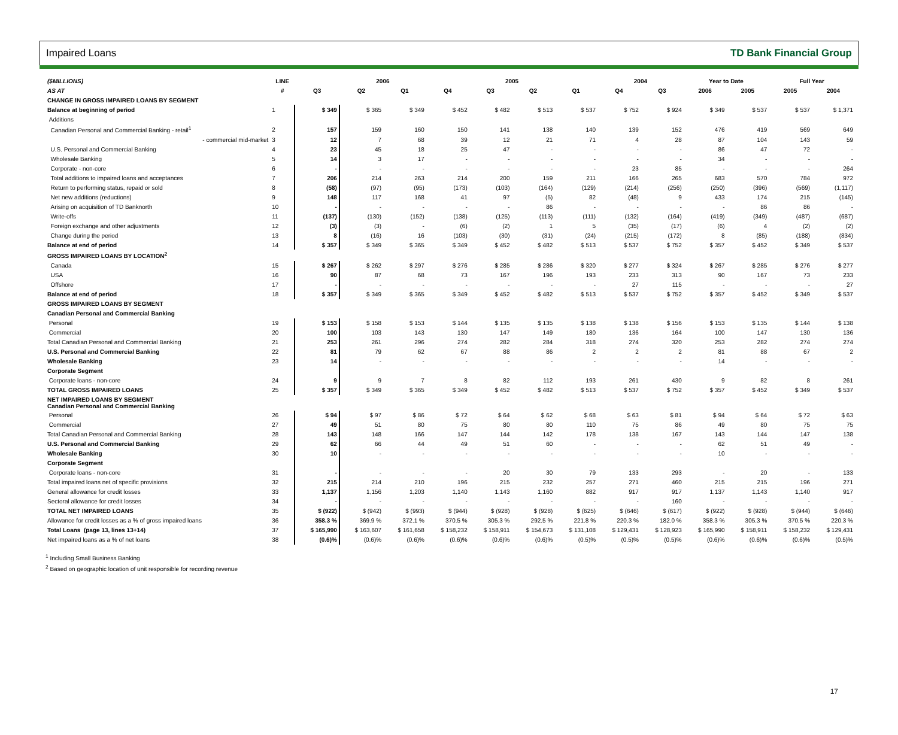Impaired Loans TD Bank Financial Group
| ($MILLIONS) | LINE | | 2006 | | 2005 | | | | 2004 | | Year to Date | | Full Year | |
| --- | --- | --- | --- | --- | --- | --- | --- | --- | --- | --- | --- | --- | --- | --- |
| AS AT | # | Q3 | Q2 | Q1 | Q4 | Q3 | Q2 | Q1 | Q4 | Q3 | 2006 | 2005 | 2005 | 2004 |
| CHANGE IN GROSS IMPAIRED LOANS BY SEGMENT | | | | | | | | | | | | | | |
| Balance at beginning of period | 1 | $ 349 | $ 365 | $ 349 | $ 452 | $ 482 | $ 513 | $ 537 | $ 752 | $ 924 | $ 349 | $ 537 | $ 537 | $ 1,371 |
| Additions | | | | | | | | | | | | | | |
| Canadian Personal and Commercial Banking - retail<sup>1</sup> | 2 | 157 | 159 | 160 | 150 | 141 | 138 | 140 | 139 | 152 | 476 | 419 | 569 | 649 |
| - commercial mid-market | 3 | 12 | 7 | 68 | 39 | 12 | 21 | 71 | 4 | 28 | 87 | 104 | 143 | 59 |
| U.S. Personal and Commercial Banking | 4 | 23 | 45 | 18 | 25 | 47 | - | - | - | - | 86 | 47 | 72 | - |
| Wholesale Banking | 5 | 14 | 3 | 17 | - | - | - | - | - | - | 34 | - | - | - |
| Corporate - non-core | 6 | - | - | - | - | - | - | - | 23 | 85 | - | - | - | 264 |
| Total additions to impaired loans and acceptances | 7 | 206 | 214 | 263 | 214 | 200 | 159 | 211 | 166 | 265 | 683 | 570 | 784 | 972 |
| Return to performing status, repaid or sold | 8 | (58) | (97) | (95) | (173) | (103) | (164) | (129) | (214) | (256) | (250) | (396) | (569) | (1,117) |
| Net new additions (reductions) | 9 | 148 | 117 | 168 | 41 | 97 | (5) | 82 | (48) | 9 | 433 | 174 | 215 | (145) |
| Arising on acquisition of TD Banknorth | 10 | - | - | - | - | - | 86 | - | - | - | - | 86 | 86 | - |
| Write-offs | 11 | (137) | (130) | (152) | (138) | (125) | (113) | (111) | (132) | (164) | (419) | (349) | (487) | (687) |
| Foreign exchange and other adjustments | 12 | (3) | (3) | - | (6) | (2) | 1 | 5 | (35) | (17) | (6) | 4 | (2) | (2) |
| Change during the period | 13 | 8 | (16) | 16 | (103) | (30) | (31) | (24) | (215) | (172) | 8 | (85) | (188) | (834) |
| Balance at end of period | 14 | $ 357 | $ 349 | $ 365 | $ 349 | $ 452 | $ 482 | $ 513 | $ 537 | $ 752 | $ 357 | $ 452 | $ 349 | $ 537 |
| GROSS IMPAIRED LOANS BY LOCATION<sup>2</sup> | | | | | | | | | | | | | | |
| Canada | 15 | $ 267 | $ 262 | $ 297 | $ 276 | $ 285 | $ 286 | $ 320 | $ 277 | $ 324 | $ 267 | $ 285 | $ 276 | $ 277 |
| USA | 16 | 90 | 87 | 68 | 73 | 167 | 196 | 193 | 233 | 313 | 90 | 167 | 73 | 233 |
| Offshore | 17 | - | - | - | - | - | - | - | 27 | 115 | - | - | - | 27 |
| Balance at end of period | 18 | $ 357 | $ 349 | $ 365 | $ 349 | $ 452 | $ 482 | $ 513 | $ 537 | $ 752 | $ 357 | $ 452 | $ 349 | $ 537 |
| GROSS IMPAIRED LOANS BY SEGMENT | | | | | | | | | | | | | | |
| Canadian Personal and Commercial Banking | | | | | | | | | | | | | | |
| Personal | 19 | $ 153 | $ 158 | $ 153 | $ 144 | $ 135 | $ 135 | $ 138 | $ 138 | $ 156 | $ 153 | $ 135 | $ 144 | $ 138 |
| Commercial | 20 | 100 | 103 | 143 | 130 | 147 | 149 | 180 | 136 | 164 | 100 | 147 | 130 | 136 |
| Total Canadian Personal and Commercial Banking | 21 | 253 | 261 | 296 | 274 | 282 | 284 | 318 | 274 | 320 | 253 | 282 | 274 | 274 |
| U.S. Personal and Commercial Banking | 22 | 81 | 79 | 62 | 67 | 88 | 86 | 2 | 2 | 2 | 81 | 88 | 67 | 2 |
| Wholesale Banking | 23 | 14 | - | - | - | - | - | - | - | - | 14 | - | - | - |
| Corporate Segment | | | | | | | | | | | | | | |
| Corporate loans - non-core | 24 | 9 | 9 | 7 | 8 | 82 | 112 | 193 | 261 | 430 | 9 | 82 | 8 | 261 |
| TOTAL GROSS IMPAIRED LOANS | 25 | $ 357 | $ 349 | $ 365 | $ 349 | $ 452 | $ 482 | $ 513 | $ 537 | $ 752 | $ 357 | $ 452 | $ 349 | $ 537 |
| NET IMPAIRED LOANS BY SEGMENT Canadian Personal and Commercial Banking | | | | | | | | | | | | | | |
| Personal | 26 | $ 94 | $ 97 | $ 86 | $ 72 | $ 64 | $ 62 | $ 68 | $ 63 | $ 81 | $ 94 | $ 64 | $ 72 | $ 63 |
| Commercial | 27 | 49 | 51 | 80 | 75 | 80 | 80 | 110 | 75 | 86 | 49 | 80 | 75 | 75 |
| Total Canadian Personal and Commercial Banking | 28 | 143 | 148 | 166 | 147 | 144 | 142 | 178 | 138 | 167 | 143 | 144 | 147 | 138 |
| U.S. Personal and Commercial Banking | 29 | 62 | 66 | 44 | 49 | 51 | 60 | - | - | - | 62 | 51 | 49 | - |
| Wholesale Banking | 30 | 10 | - | - | - | - | - | - | - | - | 10 | - | - | - |
| Corporate Segment | | | | | | | | | | | | | | |
| Corporate loans - non-core | 31 | - | - | - | - | 20 | 30 | 79 | 133 | 293 | - | 20 | - | 133 |
| Total impaired loans net of specific provisions | 32 | 215 | 214 | 210 | 196 | 215 | 232 | 257 | 271 | 460 | 215 | 215 | 196 | 271 |
| General allowance for credit losses | 33 | 1,137 | 1,156 | 1,203 | 1,140 | 1,143 | 1,160 | 882 | 917 | 917 | 1,137 | 1,143 | 1,140 | 917 |
| Sectoral allowance for credit losses | 34 | - | - | - | - | - | - | - | - | 160 | - | - | - | - |
| TOTAL NET IMPAIRED LOANS | 35 | $ (922) | $ (942) | $ (993) | $ (944) | $ (928) | $ (928) | $ (625) | $ (646) | $ (617) | $ (922) | $ (928) | $ (944) | $ (646) |
| Allowance for credit losses as a % of gross impaired loans | 36 | 358.3 % | 369.9 % | 372.1 % | 370.5 % | 305.3 % | 292.5 % | 221.8 % | 220.3 % | 182.0 % | 358.3 % | 305.3 % | 370.5 % | 220.3 % |
| Total Loans (page 13, lines 13+14) | 37 | $ 165,990 | $ 163,607 | $ 161,658 | $ 158,232 | $ 158,911 | $ 154,673 | $ 131,108 | $ 129,431 | $ 128,923 | $ 165,990 | $ 158,911 | $ 158,232 | $ 129,431 |
| Net impaired loans as a % of net loans | 38 | (0.6)% | (0.6)% | (0.6)% | (0.6)% | (0.6)% | (0.6)% | (0.5)% | (0.5)% | (0.5)% | (0.6)% | (0.6)% | (0.6)% | (0.5)% |
<sup>1</sup> Including Small Business Banking
<sup>2</sup> Based on geographic location of unit responsible for recording revenue
17